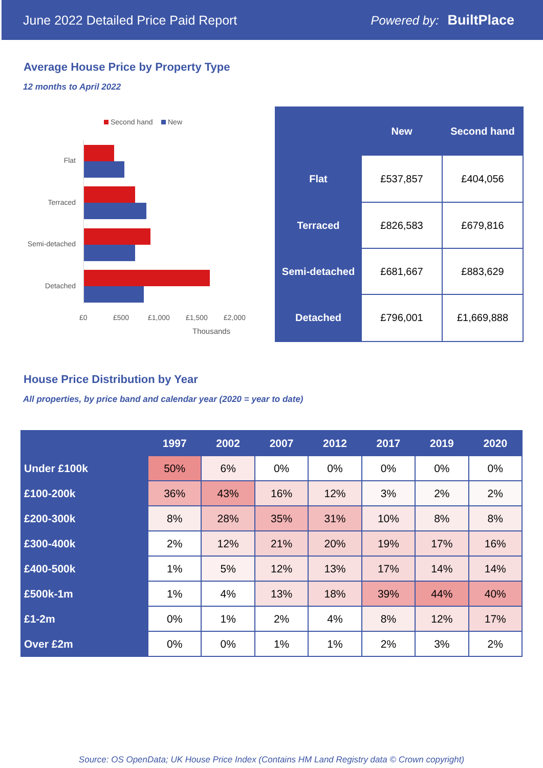June 2022 Detailed Price Paid Report Powered by: BuiltPlace
Average House Price by Property Type
12 months to April 2022
Second hand New
Flat
Terraced
Semi-detached
Detached
£0 £500 £1,000 £1,500 £2,000
Thousands
| | New | Second hand |
| --- | --- | --- |
| Flat | £537,857 | £404,056 |
| Terraced | £826,583 | £679,816 |
| Semi-detached | £681,667 | £883,629 |
| Detached | £796,001 | £1,669,888 |
House Price Distribution by Year
All properties, by price band and calendar year (2020 = year to date)
| | 1997 | 2002 | 2007 | 2012 | 2017 | 2019 | 2020 |
| --- | --- | --- | --- | --- | --- | --- | --- |
| Under £100k | 50% | 6% | 0% | 0% | 0% | 0% | 0% |
| £100-200k | 36% | 43% | 16% | 12% | 3% | 2% | 2% |
| £200-300k | 8% | 28% | 35% | 31% | 10% | 8% | 8% |
| £300-400k | 2% | 12% | 21% | 20% | 19% | 17% | 16% |
| £400-500k | 1% | 5% | 12% | 13% | 17% | 14% | 14% |
| £500k-1m | 1% | 4% | 13% | 18% | 39% | 44% | 40% |
| £1-2m | 0% | 1% | 2% | 4% | 8% | 12% | 17% |
| Over £2m | 0% | 0% | 1% | 1% | 2% | 3% | 2% |
Source: OS OpenData; UK House Price Index (Contains HM Land Registry data © Crown copyright)